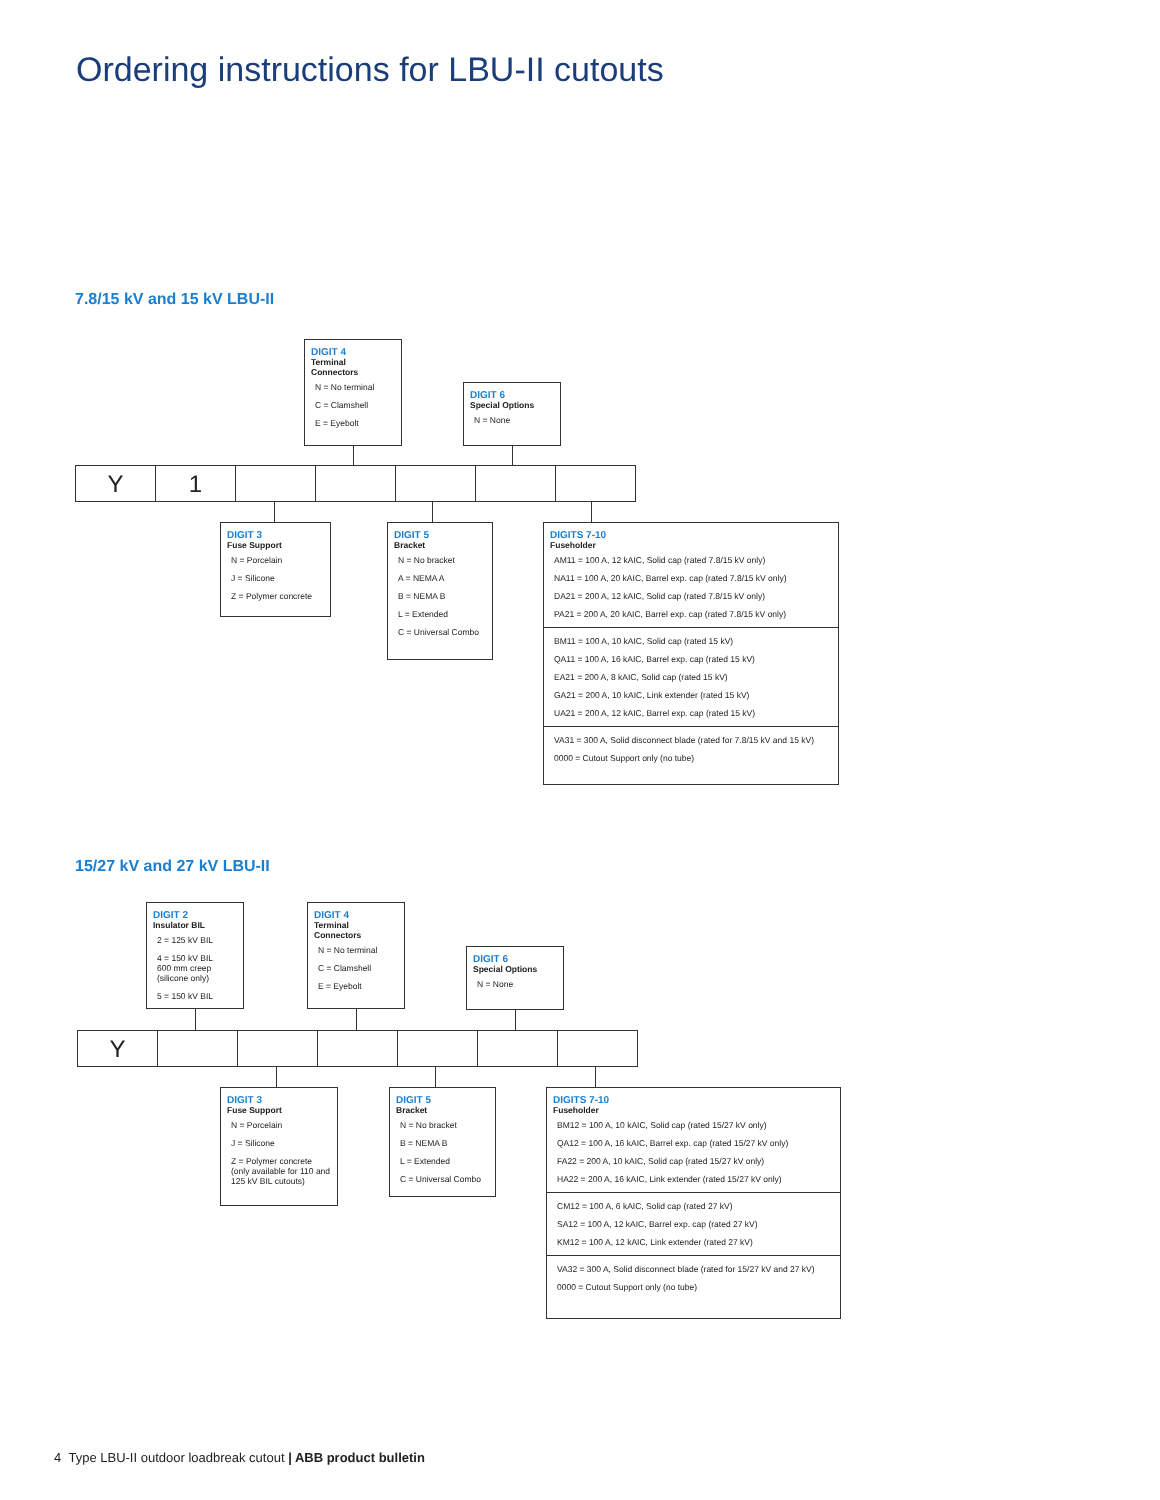Ordering instructions for LBU-II cutouts
7.8/15 kV and 15 kV LBU-II
DIGIT 4
Terminal Connectors
N = No terminal
C = Clamshell
E = Eyebolt
DIGIT 6
Special Options
N = None
Y 1
DIGIT 3
Fuse Support
N = Porcelain
J = Silicone
Z = Polymer concrete
DIGIT 5
Bracket
N = No bracket
A = NEMA A
B = NEMA B
L = Extended
C = Universal Combo
DIGITS 7-10
Fuseholder
AM11 = 100 A, 12 kAIC, Solid cap (rated 7.8/15 kV only)
NA11 = 100 A, 20 kAIC, Barrel exp. cap (rated 7.8/15 kV only)
DA21 = 200 A, 12 kAIC, Solid cap (rated 7.8/15 kV only)
PA21 = 200 A, 20 kAIC, Barrel exp. cap (rated 7.8/15 kV only)
BM11 = 100 A, 10 kAIC, Solid cap (rated 15 kV)
QA11 = 100 A, 16 kAIC, Barrel exp. cap (rated 15 kV)
EA21 = 200 A, 8 kAIC, Solid cap (rated 15 kV)
GA21 = 200 A, 10 kAIC, Link extender (rated 15 kV)
UA21 = 200 A, 12 kAIC, Barrel exp. cap (rated 15 kV)
VA31 = 300 A, Solid disconnect blade (rated for 7.8/15 kV and 15 kV)
0000 = Cutout Support only (no tube)
15/27 kV and 27 kV LBU-II
DIGIT 2
Insulator BIL
2 = 125 kV BIL
4 = 150 kV BIL
600 mm creep (silicone only)
5 = 150 kV BIL
DIGIT 4
Terminal Connectors
N = No terminal
C = Clamshell
E = Eyebolt
DIGIT 6
Special Options
N = None
Y
DIGIT 3
Fuse Support
N = Porcelain
J = Silicone
Z = Polymer concrete (only available for 110 and 125 kV BIL cutouts)
DIGIT 5
Bracket
N = No bracket
B = NEMA B
L = Extended
C = Universal Combo
DIGITS 7-10
Fuseholder
BM12 = 100 A, 10 kAIC, Solid cap (rated 15/27 kV only)
QA12 = 100 A, 16 kAIC, Barrel exp. cap (rated 15/27 kV only)
FA22 = 200 A, 10 kAIC, Solid cap (rated 15/27 kV only)
HA22 = 200 A, 16 kAIC, Link extender (rated 15/27 kV only)
CM12 = 100 A, 6 kAIC, Solid cap (rated 27 kV)
SA12 = 100 A, 12 kAIC, Barrel exp. cap (rated 27 kV)
KM12 = 100 A, 12 kAIC, Link extender (rated 27 kV)
VA32 = 300 A, Solid disconnect blade (rated for 15/27 kV and 27 kV)
0000 = Cutout Support only (no tube)
4 Type LBU-II outdoor loadbreak cutout | ABB product bulletin